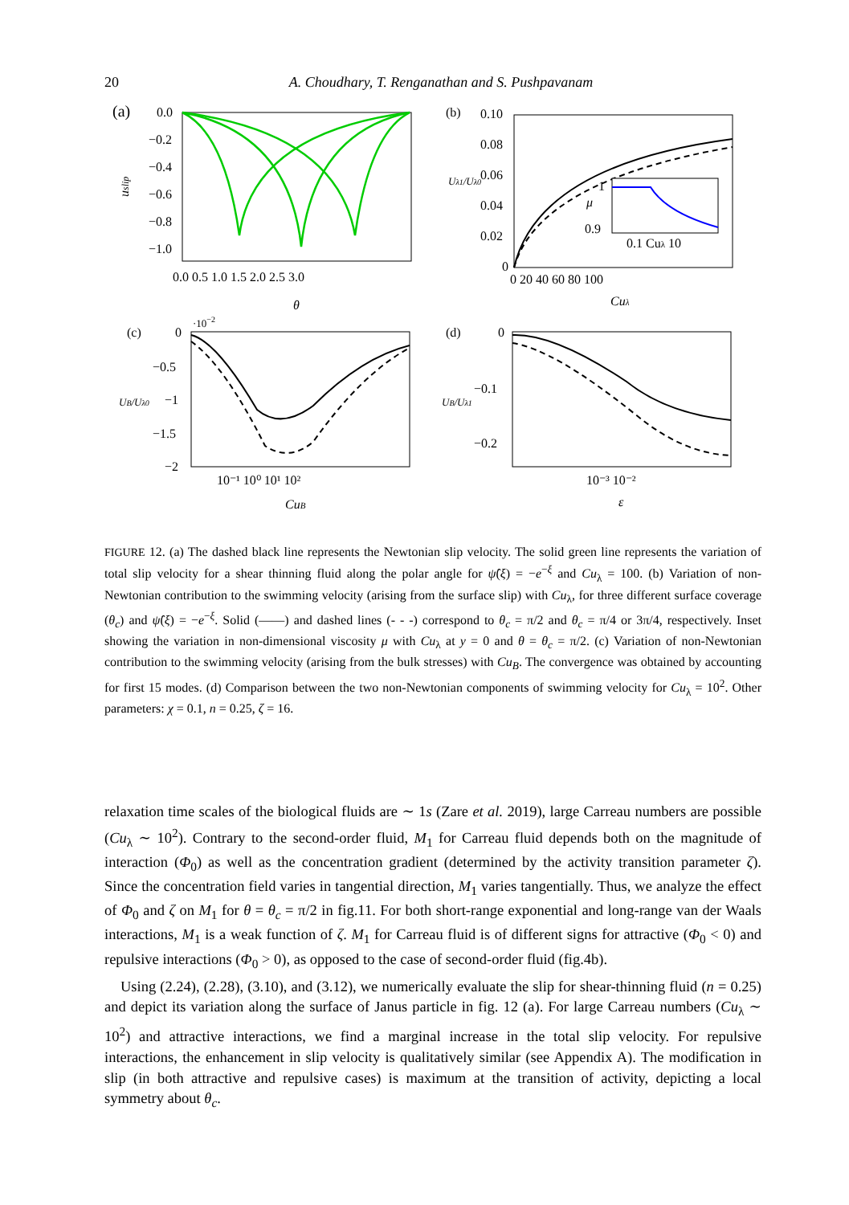20
A. Choudhary, T. Renganathan and S. Pushpavanam
(a)
0.0
−0.2
−0.4
−0.6
−0.8
−1.0
uslip
0.0 0.5 1.0 1.5 2.0 2.5 3.0
θ
(b)
0.10
0.08
0.06
0.04
0.02
0
Uλ1/Uλ0
0 20 40 60 80 100
Cuλ
1
μ
0.9
0.1 Cuλ 10
(c)
·10−2
0
−0.5
−1
−1.5
−2
UB/Uλ0
10⁻¹ 10⁰ 10¹ 10²
CuB
(d)
0
−0.1
−0.2
UB/Uλ1
10⁻³ 10⁻²
ε
FIGURE 12. (a) The dashed black line represents the Newtonian slip velocity. The solid green line represents the variation of total slip velocity for a shear thinning fluid along the polar angle for ψ̂(ξ) = −e<sup>−ξ</sup> and Cu<sub>λ</sub> = 100. (b) Variation of non-Newtonian contribution to the swimming velocity (arising from the surface slip) with Cu<sub>λ</sub>, for three different surface coverage (θ<sub>c</sub>) and ψ̂(ξ) = −e<sup>−ξ</sup>. Solid (——) and dashed lines (- - -) correspond to θ<sub>c</sub> = π/2 and θ<sub>c</sub> = π/4 or 3π/4, respectively. Inset showing the variation in non-dimensional viscosity μ with Cu<sub>λ</sub> at y = 0 and θ = θ<sub>c</sub> = π/2. (c) Variation of non-Newtonian contribution to the swimming velocity (arising from the bulk stresses) with Cu<sub>B</sub>. The convergence was obtained by accounting for first 15 modes. (d) Comparison between the two non-Newtonian components of swimming velocity for Cu<sub>λ</sub> = 10<sup>2</sup>. Other parameters: χ = 0.1, n = 0.25, ζ = 16.
relaxation time scales of the biological fluids are ∼ 1s (Zare et al. 2019), large Carreau numbers are possible (Cu<sub>λ</sub> ∼ 10<sup>2</sup>). Contrary to the second-order fluid, M<sub>1</sub> for Carreau fluid depends both on the magnitude of interaction (Φ<sub>0</sub>) as well as the concentration gradient (determined by the activity transition parameter ζ). Since the concentration field varies in tangential direction, M<sub>1</sub> varies tangentially. Thus, we analyze the effect of Φ<sub>0</sub> and ζ on M<sub>1</sub> for θ = θ<sub>c</sub> = π/2 in fig.11. For both short-range exponential and long-range van der Waals interactions, M<sub>1</sub> is a weak function of ζ. M<sub>1</sub> for Carreau fluid is of different signs for attractive (Φ<sub>0</sub> < 0) and repulsive interactions (Φ<sub>0</sub> > 0), as opposed to the case of second-order fluid (fig.4b).
Using (2.24), (2.28), (3.10), and (3.12), we numerically evaluate the slip for shear-thinning fluid (n = 0.25) and depict its variation along the surface of Janus particle in fig. 12 (a). For large Carreau numbers (Cu<sub>λ</sub> ∼ 10<sup>2</sup>) and attractive interactions, we find a marginal increase in the total slip velocity. For repulsive interactions, the enhancement in slip velocity is qualitatively similar (see Appendix A). The modification in slip (in both attractive and repulsive cases) is maximum at the transition of activity, depicting a local symmetry about θ<sub>c</sub>.